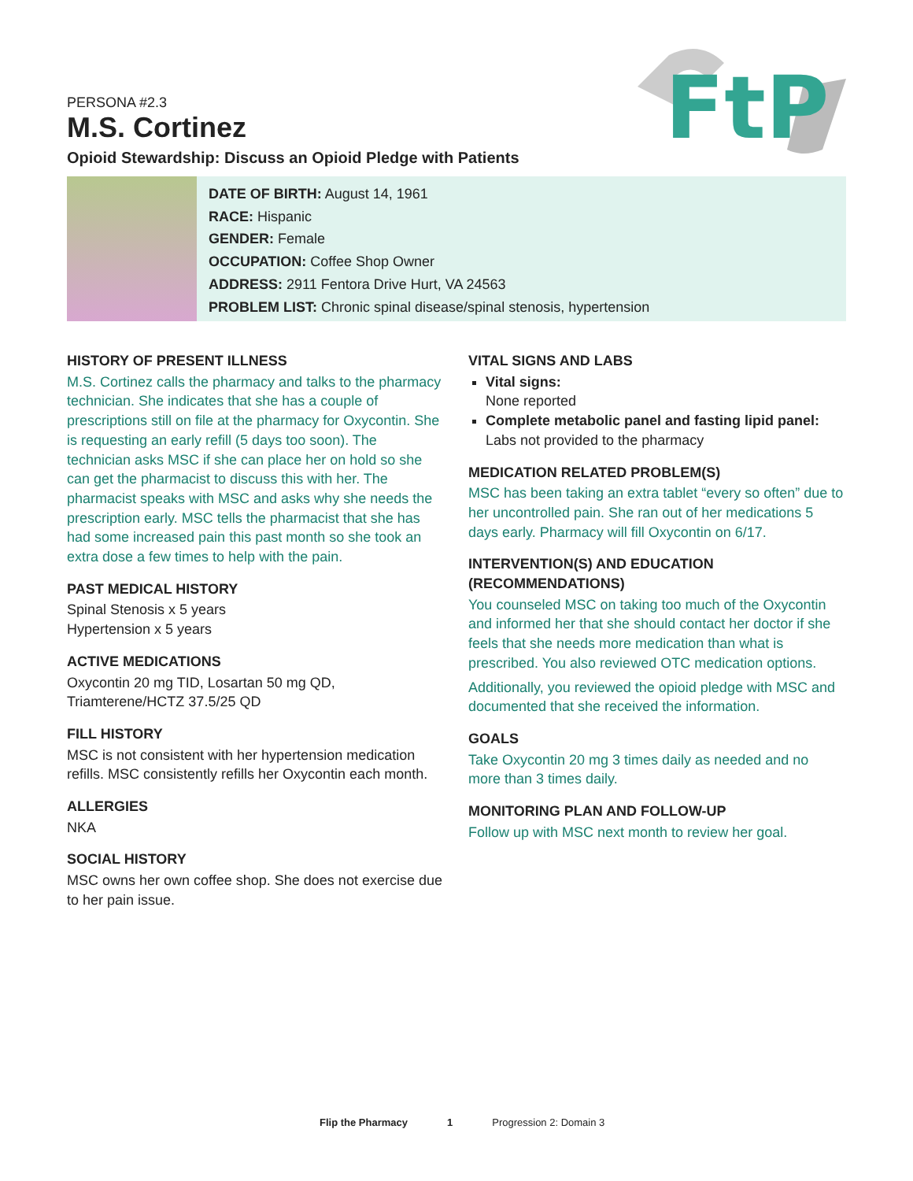FtP
PERSONA #2.3
M.S. Cortinez
Opioid Stewardship: Discuss an Opioid Pledge with Patients
DATE OF BIRTH: August 14, 1961
RACE: Hispanic
GENDER: Female
OCCUPATION: Coffee Shop Owner
ADDRESS: 2911 Fentora Drive Hurt, VA 24563
PROBLEM LIST: Chronic spinal disease/spinal stenosis, hypertension
HISTORY OF PRESENT ILLNESS
M.S. Cortinez calls the pharmacy and talks to the pharmacy technician. She indicates that she has a couple of prescriptions still on file at the pharmacy for Oxycontin. She is requesting an early refill (5 days too soon). The technician asks MSC if she can place her on hold so she can get the pharmacist to discuss this with her. The pharmacist speaks with MSC and asks why she needs the prescription early. MSC tells the pharmacist that she has had some increased pain this past month so she took an extra dose a few times to help with the pain.
PAST MEDICAL HISTORY
Spinal Stenosis x 5 years
Hypertension x 5 years
ACTIVE MEDICATIONS
Oxycontin 20 mg TID, Losartan 50 mg QD, Triamterene/HCTZ 37.5/25 QD
FILL HISTORY
MSC is not consistent with her hypertension medication refills. MSC consistently refills her Oxycontin each month.
ALLERGIES
NKA
SOCIAL HISTORY
MSC owns her own coffee shop. She does not exercise due to her pain issue.
VITAL SIGNS AND LABS
Vital signs:
None reported
Complete metabolic panel and fasting lipid panel:
Labs not provided to the pharmacy
MEDICATION RELATED PROBLEM(S)
MSC has been taking an extra tablet “every so often” due to her uncontrolled pain. She ran out of her medications 5 days early. Pharmacy will fill Oxycontin on 6/17.
INTERVENTION(S) AND EDUCATION (RECOMMENDATIONS)
You counseled MSC on taking too much of the Oxycontin and informed her that she should contact her doctor if she feels that she needs more medication than what is prescribed. You also reviewed OTC medication options.
Additionally, you reviewed the opioid pledge with MSC and documented that she received the information.
GOALS
Take Oxycontin 20 mg 3 times daily as needed and no more than 3 times daily.
MONITORING PLAN AND FOLLOW-UP
Follow up with MSC next month to review her goal.
Flip the Pharmacy 1 Progression 2: Domain 3